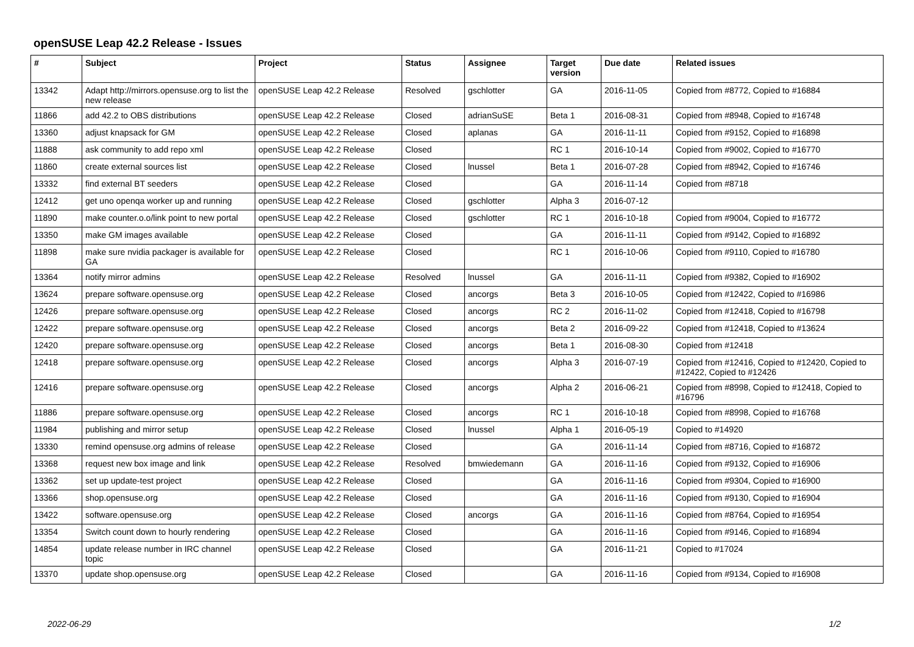openSUSE Leap 42.2 Release - Issues
| # | Subject | Project | Status | Assignee | Target version | Due date | Related issues |
| --- | --- | --- | --- | --- | --- | --- | --- |
| 13342 | Adapt http://mirrors.opensuse.org to list the new release | openSUSE Leap 42.2 Release | Resolved | gschlotter | GA | 2016-11-05 | Copied from #8772, Copied to #16884 |
| 11866 | add 42.2 to OBS distributions | openSUSE Leap 42.2 Release | Closed | adrianSuSE | Beta 1 | 2016-08-31 | Copied from #8948, Copied to #16748 |
| 13360 | adjust knapsack for GM | openSUSE Leap 42.2 Release | Closed | aplanas | GA | 2016-11-11 | Copied from #9152, Copied to #16898 |
| 11888 | ask community to add repo xml | openSUSE Leap 42.2 Release | Closed | | RC 1 | 2016-10-14 | Copied from #9002, Copied to #16770 |
| 11860 | create external sources list | openSUSE Leap 42.2 Release | Closed | lnussel | Beta 1 | 2016-07-28 | Copied from #8942, Copied to #16746 |
| 13332 | find external BT seeders | openSUSE Leap 42.2 Release | Closed | | GA | 2016-11-14 | Copied from #8718 |
| 12412 | get uno openqa worker up and running | openSUSE Leap 42.2 Release | Closed | gschlotter | Alpha 3 | 2016-07-12 | |
| 11890 | make counter.o.o/link point to new portal | openSUSE Leap 42.2 Release | Closed | gschlotter | RC 1 | 2016-10-18 | Copied from #9004, Copied to #16772 |
| 13350 | make GM images available | openSUSE Leap 42.2 Release | Closed | | GA | 2016-11-11 | Copied from #9142, Copied to #16892 |
| 11898 | make sure nvidia packager is available for GA | openSUSE Leap 42.2 Release | Closed | | RC 1 | 2016-10-06 | Copied from #9110, Copied to #16780 |
| 13364 | notify mirror admins | openSUSE Leap 42.2 Release | Resolved | lnussel | GA | 2016-11-11 | Copied from #9382, Copied to #16902 |
| 13624 | prepare software.opensuse.org | openSUSE Leap 42.2 Release | Closed | ancorgs | Beta 3 | 2016-10-05 | Copied from #12422, Copied to #16986 |
| 12426 | prepare software.opensuse.org | openSUSE Leap 42.2 Release | Closed | ancorgs | RC 2 | 2016-11-02 | Copied from #12418, Copied to #16798 |
| 12422 | prepare software.opensuse.org | openSUSE Leap 42.2 Release | Closed | ancorgs | Beta 2 | 2016-09-22 | Copied from #12418, Copied to #13624 |
| 12420 | prepare software.opensuse.org | openSUSE Leap 42.2 Release | Closed | ancorgs | Beta 1 | 2016-08-30 | Copied from #12418 |
| 12418 | prepare software.opensuse.org | openSUSE Leap 42.2 Release | Closed | ancorgs | Alpha 3 | 2016-07-19 | Copied from #12416, Copied to #12420, Copied to #12422, Copied to #12426 |
| 12416 | prepare software.opensuse.org | openSUSE Leap 42.2 Release | Closed | ancorgs | Alpha 2 | 2016-06-21 | Copied from #8998, Copied to #12418, Copied to #16796 |
| 11886 | prepare software.opensuse.org | openSUSE Leap 42.2 Release | Closed | ancorgs | RC 1 | 2016-10-18 | Copied from #8998, Copied to #16768 |
| 11984 | publishing and mirror setup | openSUSE Leap 42.2 Release | Closed | lnussel | Alpha 1 | 2016-05-19 | Copied to #14920 |
| 13330 | remind opensuse.org admins of release | openSUSE Leap 42.2 Release | Closed | | GA | 2016-11-14 | Copied from #8716, Copied to #16872 |
| 13368 | request new box image and link | openSUSE Leap 42.2 Release | Resolved | bmwiedemann | GA | 2016-11-16 | Copied from #9132, Copied to #16906 |
| 13362 | set up update-test project | openSUSE Leap 42.2 Release | Closed | | GA | 2016-11-16 | Copied from #9304, Copied to #16900 |
| 13366 | shop.opensuse.org | openSUSE Leap 42.2 Release | Closed | | GA | 2016-11-16 | Copied from #9130, Copied to #16904 |
| 13422 | software.opensuse.org | openSUSE Leap 42.2 Release | Closed | ancorgs | GA | 2016-11-16 | Copied from #8764, Copied to #16954 |
| 13354 | Switch count down to hourly rendering | openSUSE Leap 42.2 Release | Closed | | GA | 2016-11-16 | Copied from #9146, Copied to #16894 |
| 14854 | update release number in IRC channel topic | openSUSE Leap 42.2 Release | Closed | | GA | 2016-11-21 | Copied to #17024 |
| 13370 | update shop.opensuse.org | openSUSE Leap 42.2 Release | Closed | | GA | 2016-11-16 | Copied from #9134, Copied to #16908 |
2022-06-29 1/2